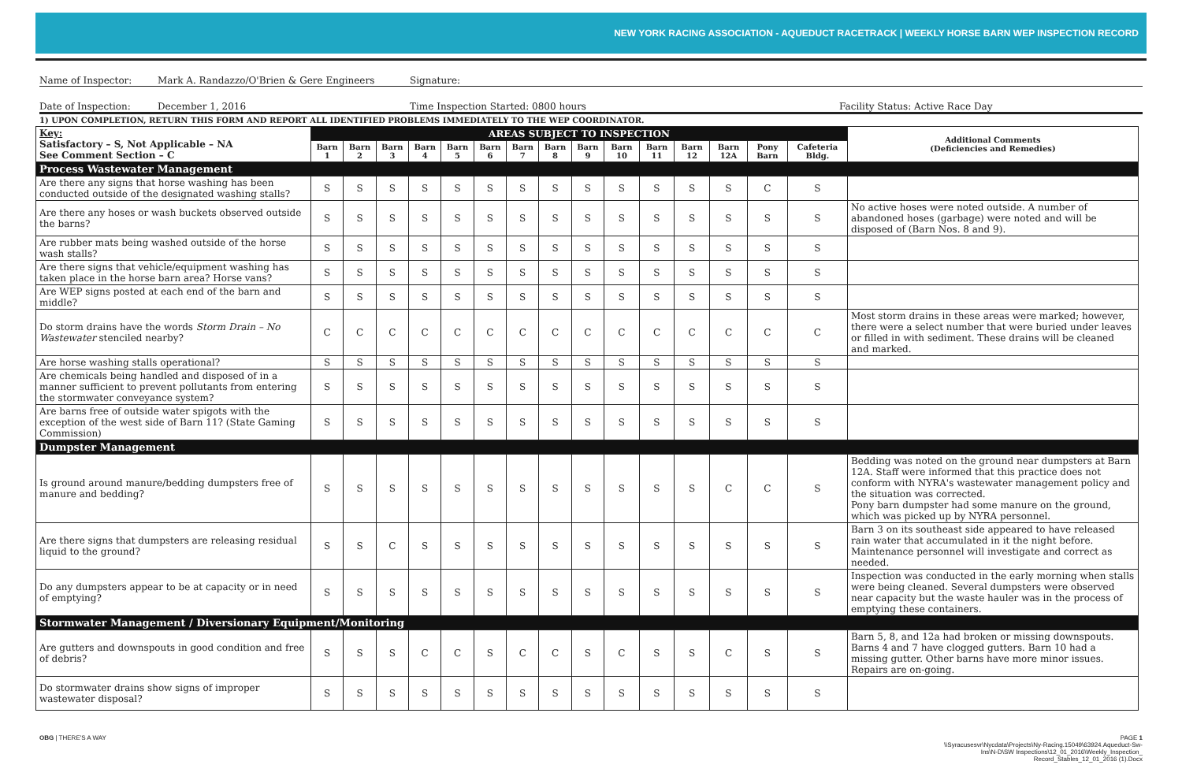NEW YORK RACING ASSOCIATION - AQUEDUCT RACETRACK | WEEKLY HORSE BARN WEP INSPECTION RECORD
Name of Inspector: Mark A. Randazzo/O'Brien & Gere Engineers Signature:
Date of Inspection: December 1, 2016 Time Inspection Started: 0800 hours Facility Status: Active Race Day
1) UPON COMPLETION, RETURN THIS FORM AND REPORT ALL IDENTIFIED PROBLEMS IMMEDIATELY TO THE WEP COORDINATOR.
| Key: Satisfactory – S, Not Applicable – NA See Comment Section – C | AREAS SUBJECT TO INSPECTION | | | | | | | | | | | | | | | Additional Comments (Deficiencies and Remedies) |
| | Barn 1 | Barn 2 | Barn 3 | Barn 4 | Barn 5 | Barn 6 | Barn 7 | Barn 8 | Barn 9 | Barn 10 | Barn 11 | Barn 12 | Barn 12A | Pony Barn | Cafeteria Bldg. | |
| Process Wastewater Management | | | | | | | | | | | | | | | | |
| Are there any signs that horse washing has been conducted outside of the designated washing stalls? | S | S | S | S | S | S | S | S | S | S | S | S | S | C | S | |
| Are there any hoses or wash buckets observed outside the barns? | S | S | S | S | S | S | S | S | S | S | S | S | S | S | S | No active hoses were noted outside. A number of abandoned hoses (garbage) were noted and will be disposed of (Barn Nos. 8 and 9). |
| Are rubber mats being washed outside of the horse wash stalls? | S | S | S | S | S | S | S | S | S | S | S | S | S | S | S | |
| Are there signs that vehicle/equipment washing has taken place in the horse barn area? Horse vans? | S | S | S | S | S | S | S | S | S | S | S | S | S | S | S | |
| Are WEP signs posted at each end of the barn and middle? | S | S | S | S | S | S | S | S | S | S | S | S | S | S | S | |
| Do storm drains have the words Storm Drain – No Wastewater stenciled nearby? | C | C | C | C | C | C | C | C | C | C | C | C | C | C | C | Most storm drains in these areas were marked; however, there were a select number that were buried under leaves or filled in with sediment. These drains will be cleaned and marked. |
| Are horse washing stalls operational? | S | S | S | S | S | S | S | S | S | S | S | S | S | S | S | |
| Are chemicals being handled and disposed of in a manner sufficient to prevent pollutants from entering the stormwater conveyance system? | S | S | S | S | S | S | S | S | S | S | S | S | S | S | S | |
| Are barns free of outside water spigots with the exception of the west side of Barn 11? (State Gaming Commission) | S | S | S | S | S | S | S | S | S | S | S | S | S | S | S | |
| Dumpster Management | | | | | | | | | | | | | | | | |
| Is ground around manure/bedding dumpsters free of manure and bedding? | S | S | S | S | S | S | S | S | S | S | S | S | C | C | S | Bedding was noted on the ground near dumpsters at Barn 12A. Staff were informed that this practice does not conform with NYRA's wastewater management policy and the situation was corrected. Pony barn dumpster had some manure on the ground, which was picked up by NYRA personnel. |
| Are there signs that dumpsters are releasing residual liquid to the ground? | S | S | C | S | S | S | S | S | S | S | S | S | S | S | S | Barn 3 on its southeast side appeared to have released rain water that accumulated in it the night before. Maintenance personnel will investigate and correct as needed. |
| Do any dumpsters appear to be at capacity or in need of emptying? | S | S | S | S | S | S | S | S | S | S | S | S | S | S | S | Inspection was conducted in the early morning when stalls were being cleaned. Several dumpsters were observed near capacity but the waste hauler was in the process of emptying these containers. |
| Stormwater Management / Diversionary Equipment/Monitoring | | | | | | | | | | | | | | | | |
| Are gutters and downspouts in good condition and free of debris? | S | S | S | C | C | S | C | C | S | C | S | S | C | S | S | Barn 5, 8, and 12a had broken or missing downspouts. Barns 4 and 7 have clogged gutters. Barn 10 had a missing gutter. Other barns have more minor issues. Repairs are on-going. |
| Do stormwater drains show signs of improper wastewater disposal? | S | S | S | S | S | S | S | S | S | S | S | S | S | S | S | |
OBG | THERE'S A WAY PAGE 1
\\Syracusesvr\Nycdata\Projects\Ny-Racing.15049\63924.Aqueduct-Sw-
Ins\N-D\SW Inspections\12_01_2016\Weekly_Inspection_
Record_Stables_12_01_2016 (1).Docx